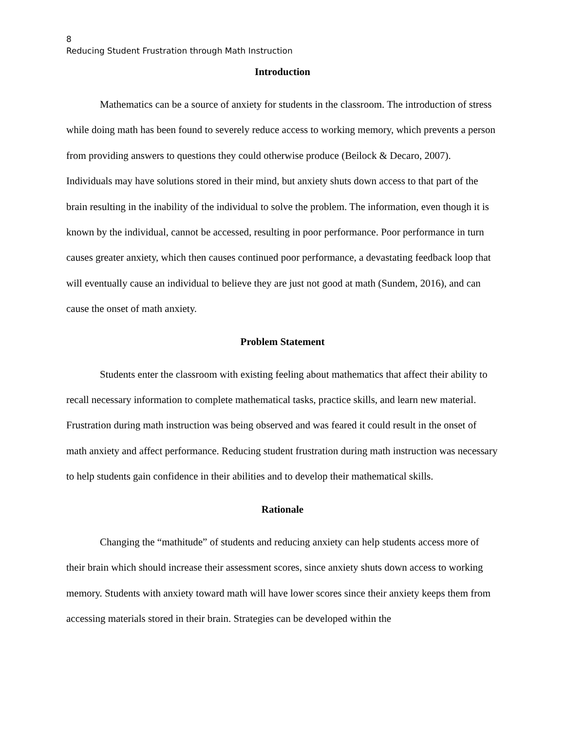8
Reducing Student Frustration through Math Instruction
Introduction
Mathematics can be a source of anxiety for students in the classroom. The introduction of stress while doing math has been found to severely reduce access to working memory, which prevents a person from providing answers to questions they could otherwise produce (Beilock & Decaro, 2007). Individuals may have solutions stored in their mind, but anxiety shuts down access to that part of the brain resulting in the inability of the individual to solve the problem. The information, even though it is known by the individual, cannot be accessed, resulting in poor performance. Poor performance in turn causes greater anxiety, which then causes continued poor performance, a devastating feedback loop that will eventually cause an individual to believe they are just not good at math (Sundem, 2016), and can cause the onset of math anxiety.
Problem Statement
Students enter the classroom with existing feeling about mathematics that affect their ability to recall necessary information to complete mathematical tasks, practice skills, and learn new material. Frustration during math instruction was being observed and was feared it could result in the onset of math anxiety and affect performance. Reducing student frustration during math instruction was necessary to help students gain confidence in their abilities and to develop their mathematical skills.
Rationale
Changing the “mathitude” of students and reducing anxiety can help students access more of their brain which should increase their assessment scores, since anxiety shuts down access to working memory. Students with anxiety toward math will have lower scores since their anxiety keeps them from accessing materials stored in their brain. Strategies can be developed within the